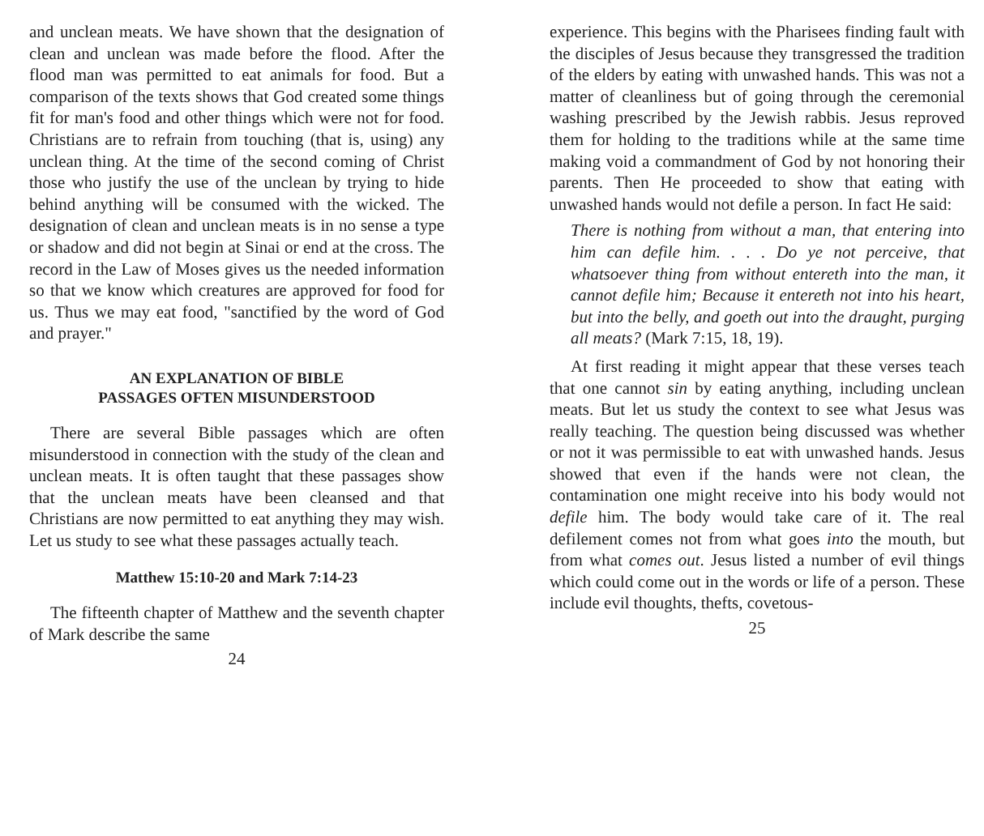and unclean meats. We have shown that the designation of clean and unclean was made before the flood. After the flood man was permitted to eat animals for food. But a comparison of the texts shows that God created some things fit for man's food and other things which were not for food. Christians are to refrain from touching (that is, using) any unclean thing. At the time of the second coming of Christ those who justify the use of the unclean by trying to hide behind anything will be consumed with the wicked. The designation of clean and unclean meats is in no sense a type or shadow and did not begin at Sinai or end at the cross. The record in the Law of Moses gives us the needed information so that we know which creatures are approved for food for us. Thus we may eat food, "sanctified by the word of God and prayer."
AN EXPLANATION OF BIBLE
PASSAGES OFTEN MISUNDERSTOOD
There are several Bible passages which are often misunderstood in connection with the study of the clean and unclean meats. It is often taught that these passages show that the unclean meats have been cleansed and that Christians are now permitted to eat anything they may wish. Let us study to see what these passages actually teach.
Matthew 15:10-20 and Mark 7:14-23
The fifteenth chapter of Matthew and the seventh chapter of Mark describe the same
24
experience. This begins with the Pharisees finding fault with the disciples of Jesus because they transgressed the tradition of the elders by eating with unwashed hands. This was not a matter of cleanliness but of going through the ceremonial washing prescribed by the Jewish rabbis. Jesus reproved them for holding to the traditions while at the same time making void a commandment of God by not honoring their parents. Then He proceeded to show that eating with unwashed hands would not defile a person. In fact He said:
There is nothing from without a man, that entering into him can defile him. . . . Do ye not perceive, that whatsoever thing from without entereth into the man, it cannot defile him; Because it entereth not into his heart, but into the belly, and goeth out into the draught, purging all meats? (Mark 7:15, 18, 19).
At first reading it might appear that these verses teach that one cannot sin by eating anything, including unclean meats. But let us study the context to see what Jesus was really teaching. The question being discussed was whether or not it was permissible to eat with unwashed hands. Jesus showed that even if the hands were not clean, the contamination one might receive into his body would not defile him. The body would take care of it. The real defilement comes not from what goes into the mouth, but from what comes out. Jesus listed a number of evil things which could come out in the words or life of a person. These include evil thoughts, thefts, covetous-
25